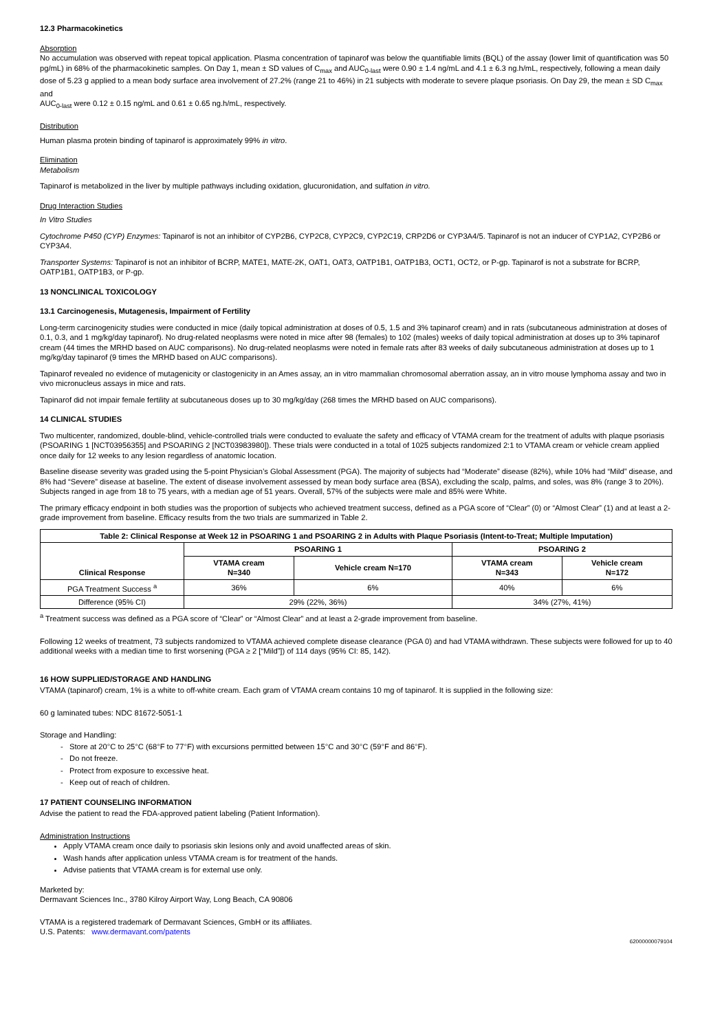12.3 Pharmacokinetics
Absorption
No accumulation was observed with repeat topical application. Plasma concentration of tapinarof was below the quantifiable limits (BQL) of the assay (lower limit of quantification was 50 pg/mL) in 68% of the pharmacokinetic samples. On Day 1, mean ± SD values of C<sub>max</sub> and AUC<sub>0-last</sub> were 0.90 ± 1.4 ng/mL and 4.1 ± 6.3 ng.h/mL, respectively, following a mean daily dose of 5.23 g applied to a mean body surface area involvement of 27.2% (range 21 to 46%) in 21 subjects with moderate to severe plaque psoriasis. On Day 29, the mean ± SD C<sub>max</sub> and
AUC<sub>0-last</sub> were 0.12 ± 0.15 ng/mL and 0.61 ± 0.65 ng.h/mL, respectively.
Distribution
Human plasma protein binding of tapinarof is approximately 99% in vitro.
Elimination
Metabolism
Tapinarof is metabolized in the liver by multiple pathways including oxidation, glucuronidation, and sulfation in vitro.
Drug Interaction Studies
In Vitro Studies
Cytochrome P450 (CYP) Enzymes: Tapinarof is not an inhibitor of CYP2B6, CYP2C8, CYP2C9, CYP2C19, CRP2D6 or CYP3A4/5. Tapinarof is not an inducer of CYP1A2, CYP2B6 or CYP3A4.
Transporter Systems: Tapinarof is not an inhibitor of BCRP, MATE1, MATE-2K, OAT1, OAT3, OATP1B1, OATP1B3, OCT1, OCT2, or P-gp. Tapinarof is not a substrate for BCRP, OATP1B1, OATP1B3, or P-gp.
13 NONCLINICAL TOXICOLOGY
13.1 Carcinogenesis, Mutagenesis, Impairment of Fertility
Long-term carcinogenicity studies were conducted in mice (daily topical administration at doses of 0.5, 1.5 and 3% tapinarof cream) and in rats (subcutaneous administration at doses of 0.1, 0.3, and 1 mg/kg/day tapinarof). No drug-related neoplasms were noted in mice after 98 (females) to 102 (males) weeks of daily topical administration at doses up to 3% tapinarof cream (44 times the MRHD based on AUC comparisons). No drug-related neoplasms were noted in female rats after 83 weeks of daily subcutaneous administration at doses up to 1 mg/kg/day tapinarof (9 times the MRHD based on AUC comparisons).
Tapinarof revealed no evidence of mutagenicity or clastogenicity in an Ames assay, an in vitro mammalian chromosomal aberration assay, an in vitro mouse lymphoma assay and two in vivo micronucleus assays in mice and rats.
Tapinarof did not impair female fertility at subcutaneous doses up to 30 mg/kg/day (268 times the MRHD based on AUC comparisons).
14 CLINICAL STUDIES
Two multicenter, randomized, double-blind, vehicle-controlled trials were conducted to evaluate the safety and efficacy of VTAMA cream for the treatment of adults with plaque psoriasis (PSOARING 1 [NCT03956355] and PSOARING 2 [NCT03983980]). These trials were conducted in a total of 1025 subjects randomized 2:1 to VTAMA cream or vehicle cream applied once daily for 12 weeks to any lesion regardless of anatomic location.
Baseline disease severity was graded using the 5-point Physician’s Global Assessment (PGA). The majority of subjects had “Moderate” disease (82%), while 10% had “Mild” disease, and 8% had “Severe” disease at baseline. The extent of disease involvement assessed by mean body surface area (BSA), excluding the scalp, palms, and soles, was 8% (range 3 to 20%). Subjects ranged in age from 18 to 75 years, with a median age of 51 years. Overall, 57% of the subjects were male and 85% were White.
The primary efficacy endpoint in both studies was the proportion of subjects who achieved treatment success, defined as a PGA score of “Clear” (0) or “Almost Clear” (1) and at least a 2-grade improvement from baseline. Efficacy results from the two trials are summarized in Table 2.
| Table 2: Clinical Response at Week 12 in PSOARING 1 and PSOARING 2 in Adults with Plaque Psoriasis (Intent-to-Treat; Multiple Imputation) | | | | |
| --- | --- | --- | --- | --- |
| Clinical Response | PSOARING 1 | | PSOARING 2 | |
| | VTAMA cream N=340 | Vehicle cream N=170 | VTAMA cream N=343 | Vehicle cream N=172 |
| PGA Treatment Success <sup>a</sup> | 36% | 6% | 40% | 6% |
| Difference (95% CI) | 29% (22%, 36%) | | 34% (27%, 41%) | |
<sup>a</sup> Treatment success was defined as a PGA score of “Clear” or “Almost Clear” and at least a 2-grade improvement from baseline.
Following 12 weeks of treatment, 73 subjects randomized to VTAMA achieved complete disease clearance (PGA 0) and had VTAMA withdrawn. These subjects were followed for up to 40 additional weeks with a median time to first worsening (PGA ≥ 2 [“Mild”]) of 114 days (95% CI: 85, 142).
16 HOW SUPPLIED/STORAGE AND HANDLING
VTAMA (tapinarof) cream, 1% is a white to off-white cream. Each gram of VTAMA cream contains 10 mg of tapinarof. It is supplied in the following size:
60 g laminated tubes: NDC 81672-5051-1
Storage and Handling:
- Store at 20°C to 25°C (68°F to 77°F) with excursions permitted between 15°C and 30°C (59°F and 86°F).
- Do not freeze.
- Protect from exposure to excessive heat.
- Keep out of reach of children.
17 PATIENT COUNSELING INFORMATION
Advise the patient to read the FDA-approved patient labeling (Patient Information).
Administration Instructions
Apply VTAMA cream once daily to psoriasis skin lesions only and avoid unaffected areas of skin.
Wash hands after application unless VTAMA cream is for treatment of the hands.
Advise patients that VTAMA cream is for external use only.
Marketed by:
Dermavant Sciences Inc., 3780 Kilroy Airport Way, Long Beach, CA 90806
VTAMA is a registered trademark of Dermavant Sciences, GmbH or its affiliates.
U.S. Patents: www.dermavant.com/patents
62000000079104